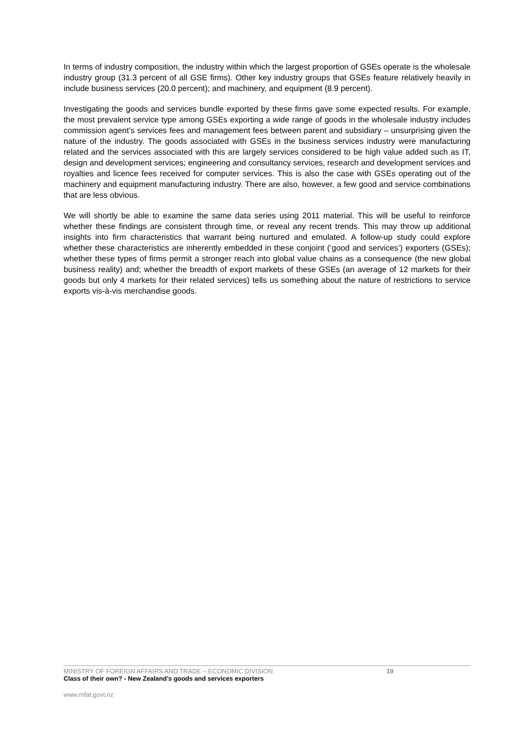In terms of industry composition, the industry within which the largest proportion of GSEs operate is the wholesale industry group (31.3 percent of all GSE firms). Other key industry groups that GSEs feature relatively heavily in include business services (20.0 percent); and machinery, and equipment (8.9 percent).
Investigating the goods and services bundle exported by these firms gave some expected results. For example, the most prevalent service type among GSEs exporting a wide range of goods in the wholesale industry includes commission agent’s services fees and management fees between parent and subsidiary – unsurprising given the nature of the industry. The goods associated with GSEs in the business services industry were manufacturing related and the services associated with this are largely services considered to be high value added such as IT, design and development services; engineering and consultancy services, research and development services and royalties and licence fees received for computer services. This is also the case with GSEs operating out of the machinery and equipment manufacturing industry. There are also, however, a few good and service combinations that are less obvious.
We will shortly be able to examine the same data series using 2011 material. This will be useful to reinforce whether these findings are consistent through time, or reveal any recent trends. This may throw up additional insights into firm characteristics that warrant being nurtured and emulated. A follow-up study could explore whether these characteristics are inherently embedded in these conjoint (‘good and services’) exporters (GSEs); whether these types of firms permit a stronger reach into global value chains as a consequence (the new global business reality) and; whether the breadth of export markets of these GSEs (an average of 12 markets for their goods but only 4 markets for their related services) tells us something about the nature of restrictions to service exports vis-à-vis merchandise goods.
MINISTRY OF FOREIGN AFFAIRS AND TRADE – ECONOMIC DIVISION 19
Class of their own? - New Zealand’s goods and services exporters
www.mfat.govt.nz